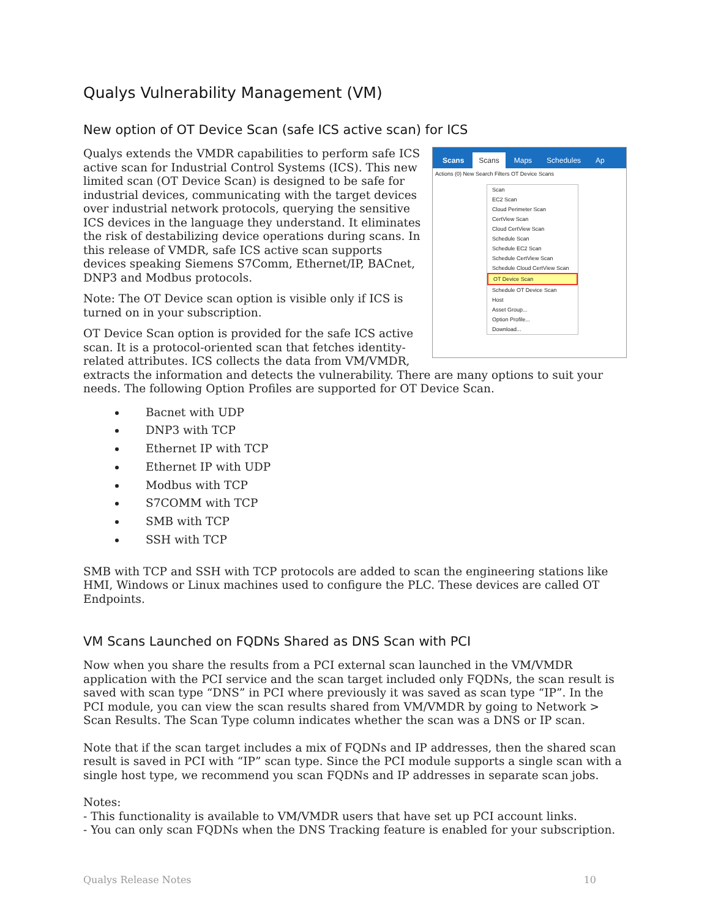Qualys Vulnerability Management (VM)
New option of OT Device Scan (safe ICS active scan) for ICS
Scans Scans Maps Schedules Ap
Actions (0) New Search Filters OT Device Scans
Scan
EC2 Scan
Cloud Perimeter Scan
CertView Scan
Cloud CertView Scan
Schedule Scan
Schedule EC2 Scan
Schedule CertView Scan
Schedule Cloud CertView Scan
OT Device Scan
Schedule OT Device Scan
Host
Asset Group...
Option Profile...
Download...
Qualys extends the VMDR capabilities to perform safe ICS active scan for Industrial Control Systems (ICS). This new limited scan (OT Device Scan) is designed to be safe for industrial devices, communicating with the target devices over industrial network protocols, querying the sensitive ICS devices in the language they understand. It eliminates the risk of destabilizing device operations during scans. In this release of VMDR, safe ICS active scan supports devices speaking Siemens S7Comm, Ethernet/IP, BACnet, DNP3 and Modbus protocols.
Note: The OT Device scan option is visible only if ICS is turned on in your subscription.
OT Device Scan option is provided for the safe ICS active scan. It is a protocol-oriented scan that fetches identity-related attributes. ICS collects the data from VM/VMDR, extracts the information and detects the vulnerability. There are many options to suit your needs. The following Option Profiles are supported for OT Device Scan.
Bacnet with UDP
DNP3 with TCP
Ethernet IP with TCP
Ethernet IP with UDP
Modbus with TCP
S7COMM with TCP
SMB with TCP
SSH with TCP
SMB with TCP and SSH with TCP protocols are added to scan the engineering stations like HMI, Windows or Linux machines used to configure the PLC. These devices are called OT Endpoints.
VM Scans Launched on FQDNs Shared as DNS Scan with PCI
Now when you share the results from a PCI external scan launched in the VM/VMDR application with the PCI service and the scan target included only FQDNs, the scan result is saved with scan type “DNS” in PCI where previously it was saved as scan type “IP”. In the PCI module, you can view the scan results shared from VM/VMDR by going to Network > Scan Results. The Scan Type column indicates whether the scan was a DNS or IP scan.
Note that if the scan target includes a mix of FQDNs and IP addresses, then the shared scan result is saved in PCI with “IP” scan type. Since the PCI module supports a single scan with a single host type, we recommend you scan FQDNs and IP addresses in separate scan jobs.
Notes:
- This functionality is available to VM/VMDR users that have set up PCI account links.
- You can only scan FQDNs when the DNS Tracking feature is enabled for your subscription.
Qualys Release Notes 10